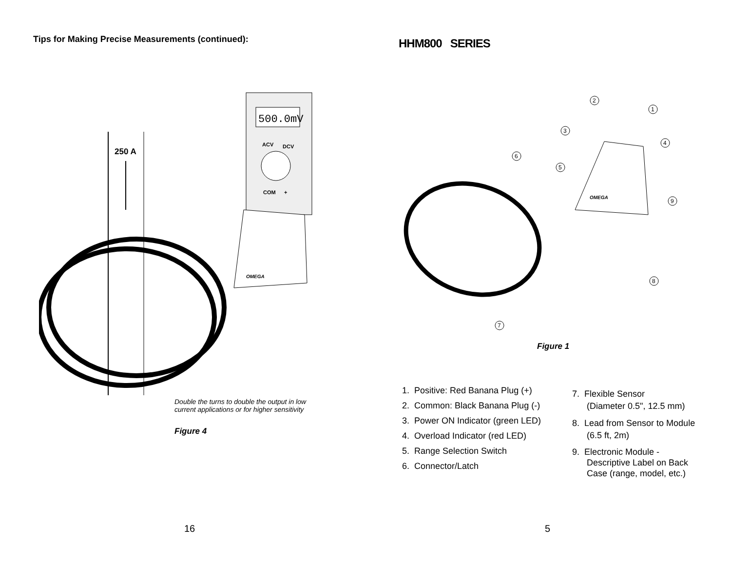Tips for Making Precise Measurements (continued):
250 A
500.0mV
ACV
DCV
COM
+
OMEGA
Double the turns to double the output in low
current applications or for higher sensitivity
Figure 4
16
HHM800 SERIES
OMEGA
2
1
3
4
6
5
9
8
7
Figure 1
1. Positive: Red Banana Plug (+)
2. Common: Black Banana Plug (-)
3. Power ON Indicator (green LED)
4. Overload Indicator (red LED)
5. Range Selection Switch
6. Connector/Latch
7. Flexible Sensor
(Diameter 0.5", 12.5 mm)
8. Lead from Sensor to Module
(6.5 ft, 2m)
9. Electronic Module -
Descriptive Label on Back
Case (range, model, etc.)
5